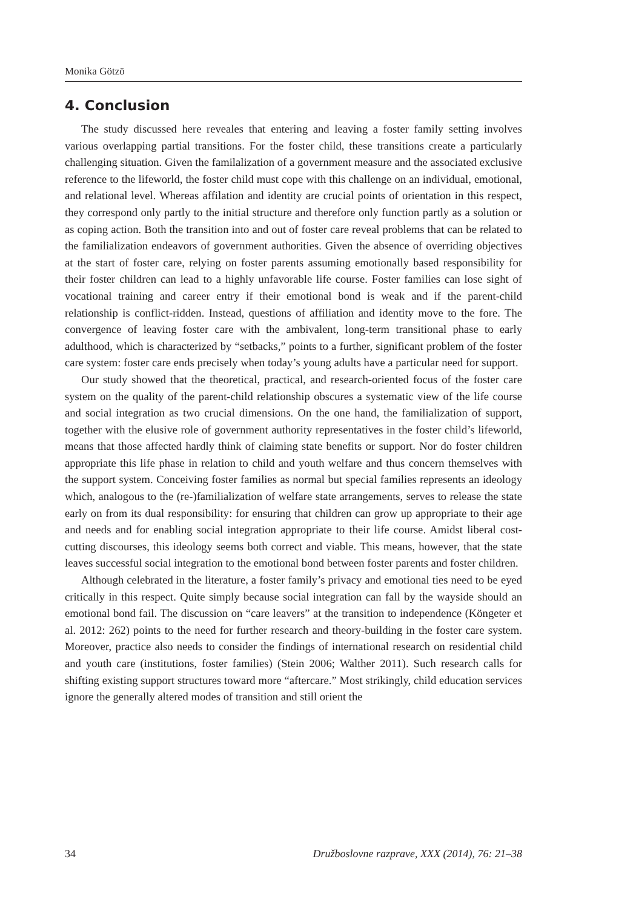Monika Götzö
4. Conclusion
The study discussed here reveales that entering and leaving a foster family setting involves various overlapping partial transitions. For the foster child, these transitions create a particularly challenging situation. Given the familalization of a government measure and the associated exclusive reference to the lifeworld, the foster child must cope with this challenge on an individual, emotional, and relational level. Whereas affilation and identity are crucial points of orientation in this respect, they correspond only partly to the initial structure and therefore only function partly as a solution or as coping action. Both the transition into and out of foster care reveal problems that can be related to the familialization endeavors of government authorities. Given the absence of overriding objectives at the start of foster care, relying on foster parents assuming emotionally based responsibility for their foster children can lead to a highly unfavorable life course. Foster families can lose sight of vocational training and career entry if their emotional bond is weak and if the parent-child relationship is conflict-ridden. Instead, questions of affiliation and identity move to the fore. The convergence of leaving foster care with the ambivalent, long-term transitional phase to early adulthood, which is characterized by “setbacks,” points to a further, significant problem of the foster care system: foster care ends precisely when today’s young adults have a particular need for support.
Our study showed that the theoretical, practical, and research-oriented focus of the foster care system on the quality of the parent-child relationship obscures a systematic view of the life course and social integration as two crucial dimensions. On the one hand, the familialization of support, together with the elusive role of government authority representatives in the foster child’s lifeworld, means that those affected hardly think of claiming state benefits or support. Nor do foster children appropriate this life phase in relation to child and youth welfare and thus concern themselves with the support system. Conceiving foster families as normal but special families represents an ideology which, analogous to the (re-)familialization of welfare state arrangements, serves to release the state early on from its dual responsibility: for ensuring that children can grow up appropriate to their age and needs and for enabling social integration appropriate to their life course. Amidst liberal cost-cutting discourses, this ideology seems both correct and viable. This means, however, that the state leaves successful social integration to the emotional bond between foster parents and foster children.
Although celebrated in the literature, a foster family’s privacy and emotional ties need to be eyed critically in this respect. Quite simply because social integration can fall by the wayside should an emotional bond fail. The discussion on “care leavers” at the transition to independence (Köngeter et al. 2012: 262) points to the need for further research and theory-building in the foster care system. Moreover, practice also needs to consider the findings of international research on residential child and youth care (institutions, foster families) (Stein 2006; Walther 2011). Such research calls for shifting existing support structures toward more “aftercare.” Most strikingly, child education services ignore the generally altered modes of transition and still orient the
34 Družboslovne razprave, XXX (2014), 76: 21–38